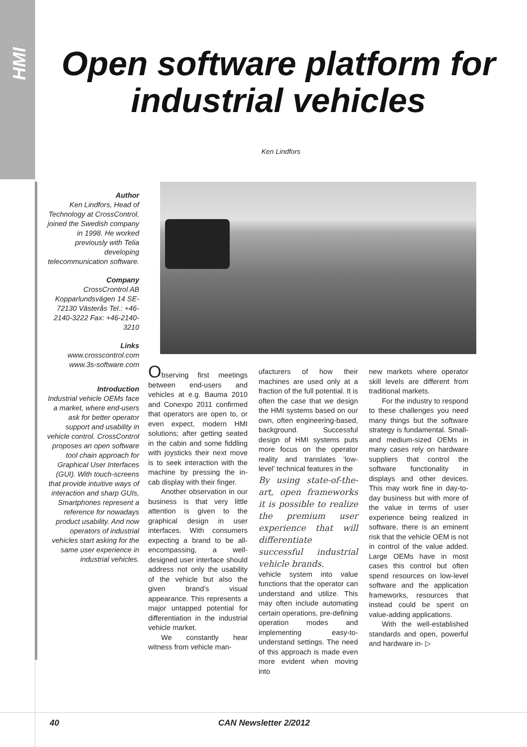HMI
Open software platform for industrial vehicles
Ken Lindfors
Author
Ken Lindfors, Head of Technology at CrossControl, joined the Swedish company in 1998. He worked previously with Telia developing telecommunication software.
Company
CrossCrontrol AB Kopparlundsvägen 14 SE-72130 Västerås Tel.: +46-2140-3222 Fax: +46-2140-3210
Links
www.crosscontrol.com www.3s-software.com
Introduction
Industrial vehicle OEMs face a market, where end-users ask for better operator support and usability in vehicle control. CrossControl proposes an open software tool chain approach for Graphical User Interfaces (GUI). With touch-screens that provide intuitive ways of interaction and sharp GUIs, Smartphones represent a reference for nowadays product usability. And now operators of industrial vehicles start asking for the same user experience in industrial vehicles.
Observing first meetings between end-users and vehicles at e.g. Bauma 2010 and Conexpo 2011 confirmed that operators are open to, or even expect, modern HMI solutions; after getting seated in the cabin and some fiddling with joysticks their next move is to seek interaction with the machine by pressing the in-cab display with their finger.
Another observation in our business is that very little attention is given to the graphical design in user interfaces. With consumers expecting a brand to be all-encompassing, a well-designed user interface should address not only the usability of the vehicle but also the given brand’s visual appearance. This represents a major untapped potential for differentiation in the industrial vehicle market.
We constantly hear witness from vehicle man-
ufacturers of how their machines are used only at a fraction of the full potential. It is often the case that we design the HMI systems based on our own, often engineering-based, background. Successful design of HMI systems puts more focus on the operator reality and translates ‘low-level’ technical features in the
By using state-of-the-art, open frameworks it is possible to realize the premium user experience that will differentiate successful industrial vehicle brands.
vehicle system into value functions that the operator can understand and utilize. This may often include automating certain operations, pre-defining operation modes and implementing easy-to-understand settings. The need of this approach is made even more evident when moving into
new markets where operator skill levels are different from traditional markets.
For the industry to respond to these challenges you need many things but the software strategy is fundamental. Small- and medium-sized OEMs in many cases rely on hardware suppliers that control the software functionality in displays and other devices. This may work fine in day-to-day business but with more of the value in terms of user experience being realized in software, there is an eminent risk that the vehicle OEM is not in control of the value added. Large OEMs have in most cases this control but often spend resources on low-level software and the application frameworks, resources that instead could be spent on value-adding applications.
With the well-established standards and open, powerful and hardware in- ▷
40 CAN Newsletter 2/2012